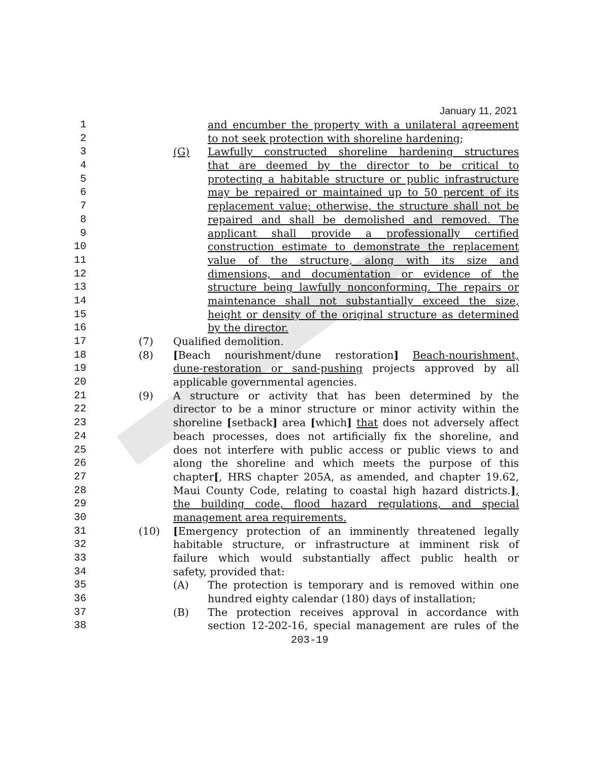January 11, 2021
1 and encumber the property with a unilateral agreement
2 to not seek protection with shoreline hardening;
3 (G) Lawfully constructed shoreline hardening structures
4 that are deemed by the director to be critical to
5 protecting a habitable structure or public infrastructure
6 may be repaired or maintained up to 50 percent of its
7 replacement value; otherwise, the structure shall not be
8 repaired and shall be demolished and removed. The
9 applicant shall provide a professionally certified
10 construction estimate to demonstrate the replacement
11 value of the structure, along with its size and
12 dimensions, and documentation or evidence of the
13 structure being lawfully nonconforming. The repairs or
14 maintenance shall not substantially exceed the size,
15 height or density of the original structure as determined
16 by the director.
17 (7) Qualified demolition.
18 (8) [Beach nourishment/dune restoration] Beach-nourishment,
19 dune-restoration or sand-pushing projects approved by all
20 applicable governmental agencies.
21 (9) A structure or activity that has been determined by the
22 director to be a minor structure or minor activity within the
23 shoreline [setback] area [which] that does not adversely affect
24 beach processes, does not artificially fix the shoreline, and
25 does not interfere with public access or public views to and
26 along the shoreline and which meets the purpose of this
27 chapter[, HRS chapter 205A, as amended, and chapter 19.62,
28 Maui County Code, relating to coastal high hazard districts.],
29 the building code, flood hazard regulations, and special
30 management area requirements.
31 (10) [Emergency protection of an imminently threatened legally
32 habitable structure, or infrastructure at imminent risk of
33 failure which would substantially affect public health or
34 safety, provided that:
35 (A) The protection is temporary and is removed within one
36 hundred eighty calendar (180) days of installation;
37 (B) The protection receives approval in accordance with
38 section 12-202-16, special management are rules of the
203-19